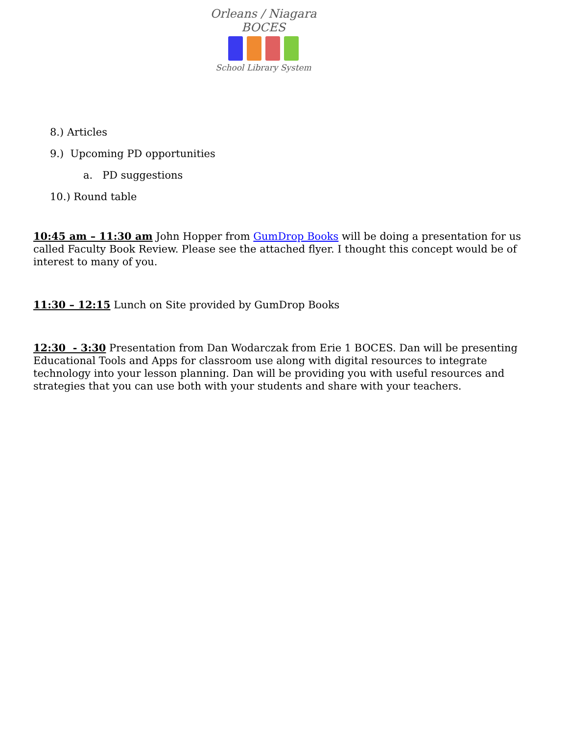Orleans / Niagara BOCES
School Library System
8.) Articles
9.) Upcoming PD opportunities
a. PD suggestions
10.) Round table
10:45 am – 11:30 am John Hopper from GumDrop Books will be doing a presentation for us called Faculty Book Review. Please see the attached flyer. I thought this concept would be of interest to many of you.
11:30 – 12:15 Lunch on Site provided by GumDrop Books
12:30 - 3:30 Presentation from Dan Wodarczak from Erie 1 BOCES. Dan will be presenting Educational Tools and Apps for classroom use along with digital resources to integrate technology into your lesson planning. Dan will be providing you with useful resources and strategies that you can use both with your students and share with your teachers.